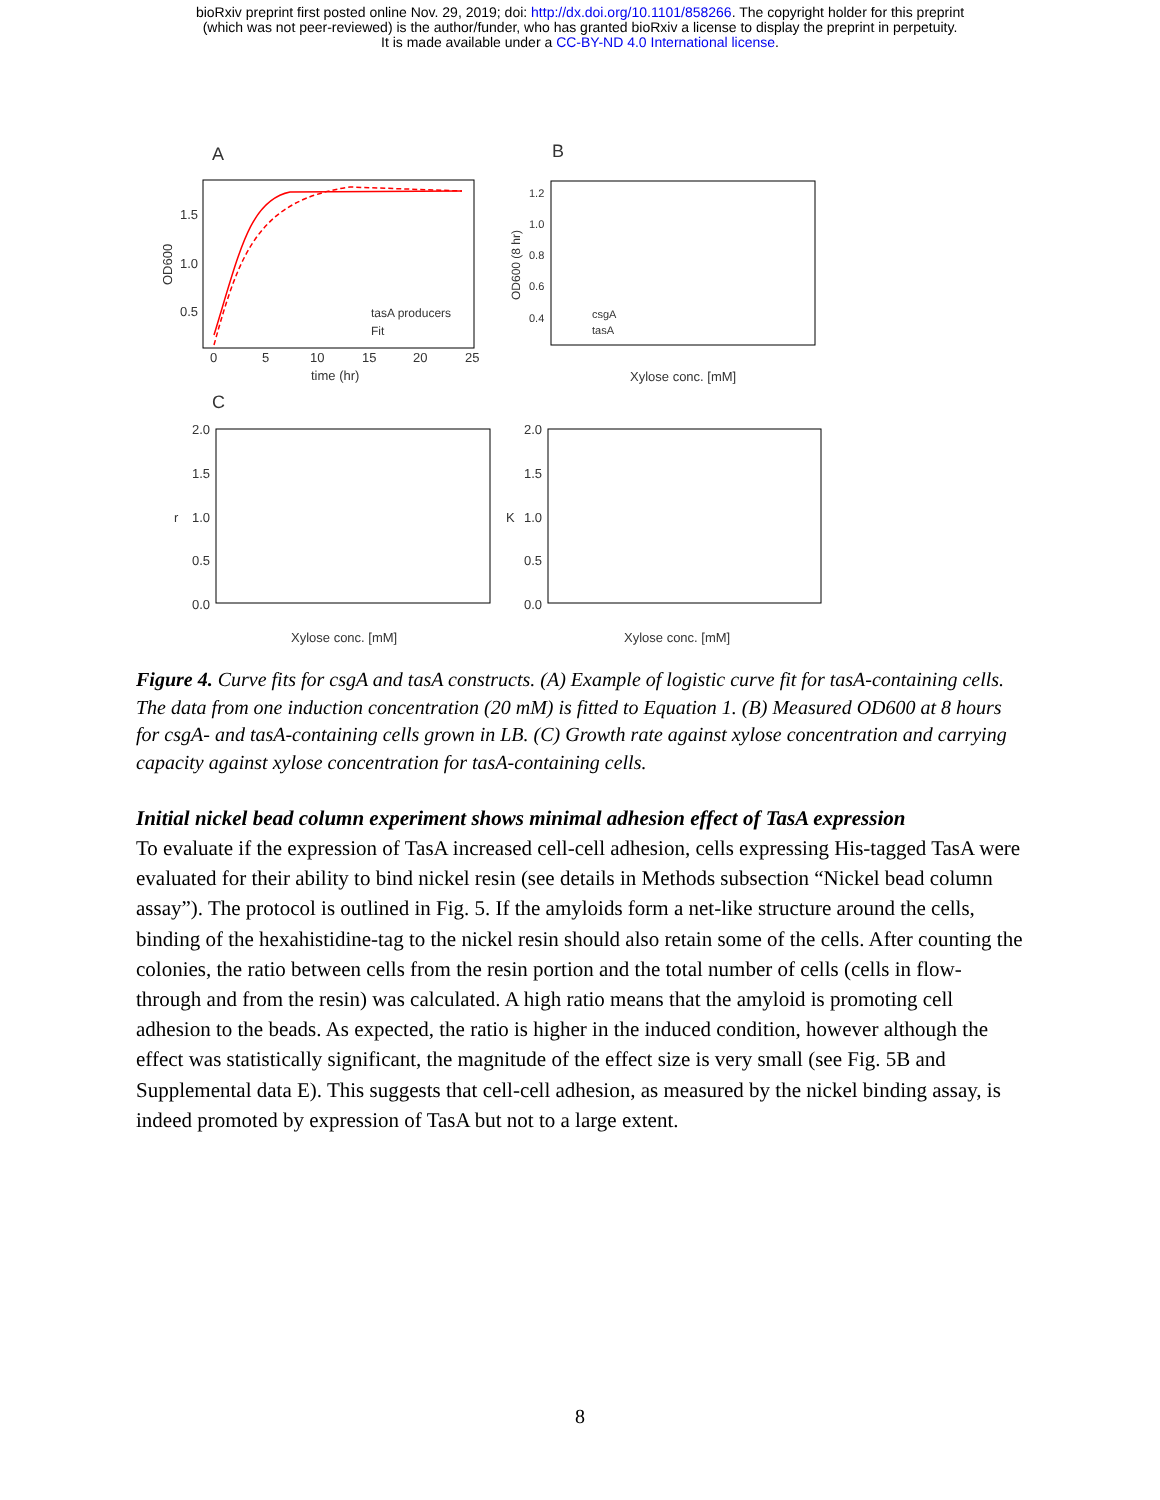bioRxiv preprint first posted online Nov. 29, 2019; doi: http://dx.doi.org/10.1101/858266. The copyright holder for this preprint
(which was not peer-reviewed) is the author/funder, who has granted bioRxiv a license to display the preprint in perpetuity.
It is made available under a CC-BY-ND 4.0 International license.
A
B
C
1.5
1.0
0.5
0
5
10
15
20
25
time (hr)
OD600
tasA producers
Fit
1.2
1.0
0.8
0.6
0.4
csgA
tasA
Xylose conc. [mM]
OD600 (8 hr)
2.0
1.5
1.0
0.5
0.0
2.0
1.5
1.0
0.5
0.0
r
K
Xylose conc. [mM]
Xylose conc. [mM]
Figure 4. Curve fits for csgA and tasA constructs. (A) Example of logistic curve fit for tasA-containing cells. The data from one induction concentration (20 mM) is fitted to Equation 1. (B) Measured OD600 at 8 hours for csgA- and tasA-containing cells grown in LB. (C) Growth rate against xylose concentration and carrying capacity against xylose concentration for tasA-containing cells.
Initial nickel bead column experiment shows minimal adhesion effect of TasA expression
To evaluate if the expression of TasA increased cell-cell adhesion, cells expressing His-tagged TasA were evaluated for their ability to bind nickel resin (see details in Methods subsection “Nickel bead column assay”). The protocol is outlined in Fig. 5. If the amyloids form a net-like structure around the cells, binding of the hexahistidine-tag to the nickel resin should also retain some of the cells. After counting the colonies, the ratio between cells from the resin portion and the total number of cells (cells in flow-through and from the resin) was calculated. A high ratio means that the amyloid is promoting cell adhesion to the beads. As expected, the ratio is higher in the induced condition, however although the effect was statistically significant, the magnitude of the effect size is very small (see Fig. 5B and Supplemental data E). This suggests that cell-cell adhesion, as measured by the nickel binding assay, is indeed promoted by expression of TasA but not to a large extent.
8